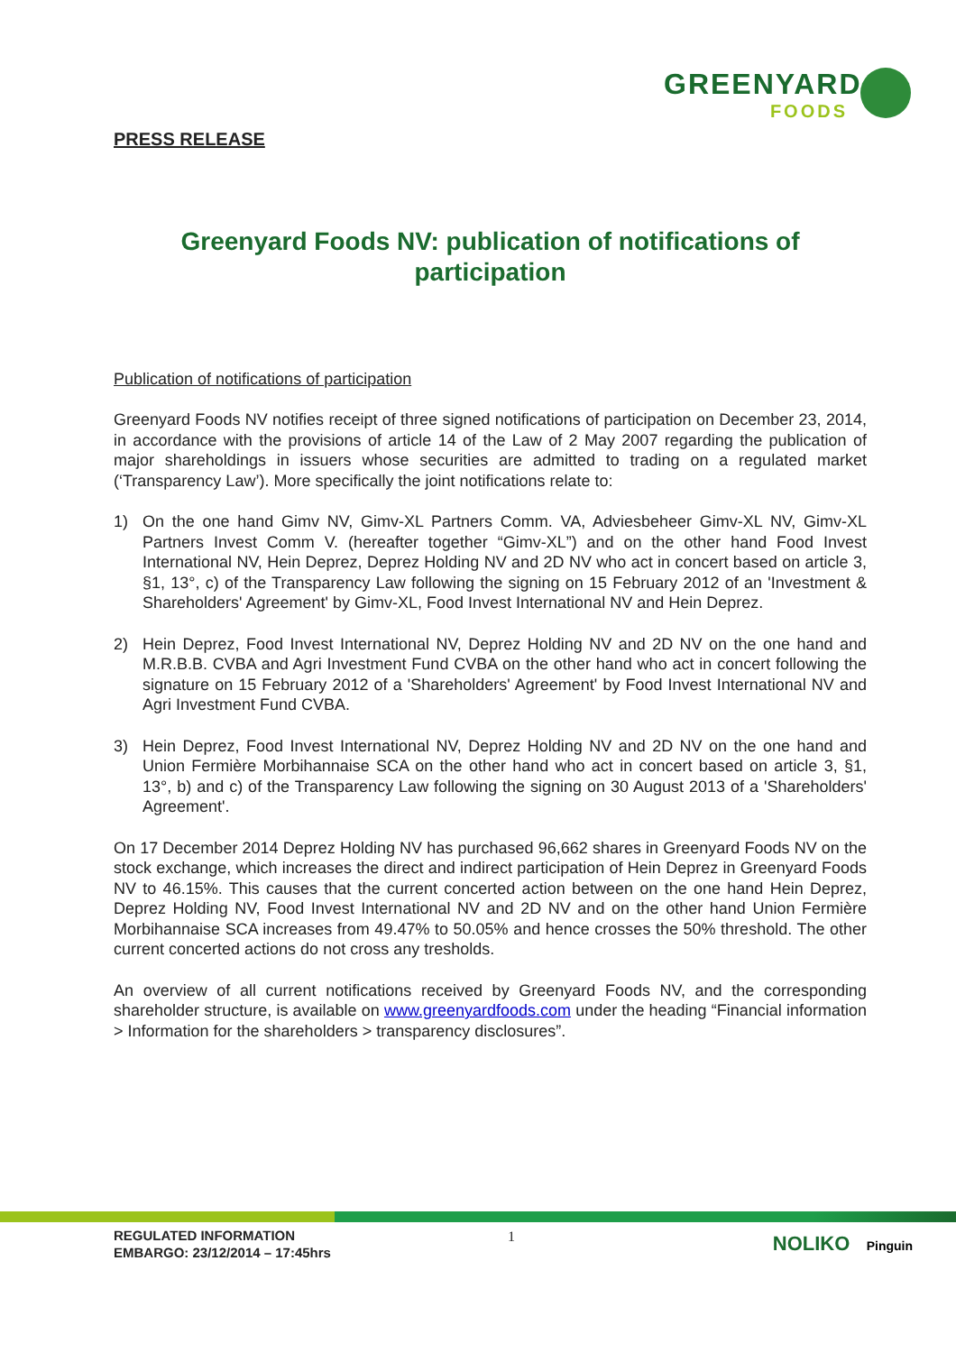GREENYARD
FOODS
PRESS RELEASE
Greenyard Foods NV: publication of notifications of participation
Publication of notifications of participation
Greenyard Foods NV notifies receipt of three signed notifications of participation on December 23, 2014, in accordance with the provisions of article 14 of the Law of 2 May 2007 regarding the publication of major shareholdings in issuers whose securities are admitted to trading on a regulated market (‘Transparency Law’). More specifically the joint notifications relate to:
1) On the one hand Gimv NV, Gimv-XL Partners Comm. VA, Adviesbeheer Gimv-XL NV, Gimv-XL Partners Invest Comm V. (hereafter together “Gimv-XL”) and on the other hand Food Invest International NV, Hein Deprez, Deprez Holding NV and 2D NV who act in concert based on article 3, §1, 13°, c) of the Transparency Law following the signing on 15 February 2012 of an 'Investment & Shareholders' Agreement' by Gimv-XL, Food Invest International NV and Hein Deprez.
2) Hein Deprez, Food Invest International NV, Deprez Holding NV and 2D NV on the one hand and M.R.B.B. CVBA and Agri Investment Fund CVBA on the other hand who act in concert following the signature on 15 February 2012 of a 'Shareholders' Agreement' by Food Invest International NV and Agri Investment Fund CVBA.
3) Hein Deprez, Food Invest International NV, Deprez Holding NV and 2D NV on the one hand and Union Fermière Morbihannaise SCA on the other hand who act in concert based on article 3, §1, 13°, b) and c) of the Transparency Law following the signing on 30 August 2013 of a 'Shareholders' Agreement'.
On 17 December 2014 Deprez Holding NV has purchased 96,662 shares in Greenyard Foods NV on the stock exchange, which increases the direct and indirect participation of Hein Deprez in Greenyard Foods NV to 46.15%. This causes that the current concerted action between on the one hand Hein Deprez, Deprez Holding NV, Food Invest International NV and 2D NV and on the other hand Union Fermière Morbihannaise SCA increases from 49.47% to 50.05% and hence crosses the 50% threshold. The other current concerted actions do not cross any tresholds.
An overview of all current notifications received by Greenyard Foods NV, and the corresponding shareholder structure, is available on www.greenyardfoods.com under the heading “Financial information > Information for the shareholders > transparency disclosures”.
REGULATED INFORMATION
EMBARGO: 23/12/2014 – 17:45hrs
1 NOLIKO Pinguin